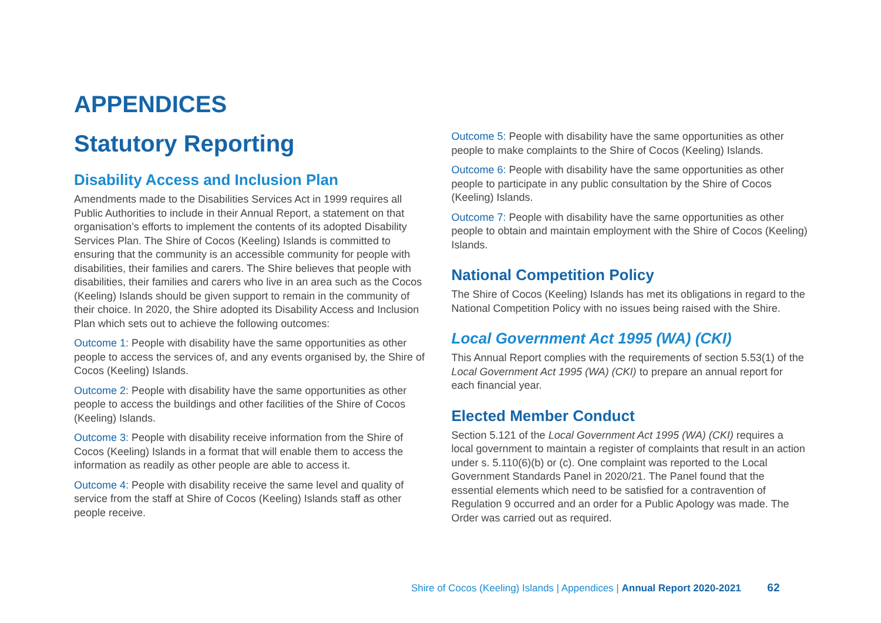APPENDICES
Statutory Reporting
Disability Access and Inclusion Plan
Amendments made to the Disabilities Services Act in 1999 requires all Public Authorities to include in their Annual Report, a statement on that organisation’s efforts to implement the contents of its adopted Disability Services Plan. The Shire of Cocos (Keeling) Islands is committed to ensuring that the community is an accessible community for people with disabilities, their families and carers. The Shire believes that people with disabilities, their families and carers who live in an area such as the Cocos (Keeling) Islands should be given support to remain in the community of their choice. In 2020, the Shire adopted its Disability Access and Inclusion Plan which sets out to achieve the following outcomes:
Outcome 1: People with disability have the same opportunities as other people to access the services of, and any events organised by, the Shire of Cocos (Keeling) Islands.
Outcome 2: People with disability have the same opportunities as other people to access the buildings and other facilities of the Shire of Cocos (Keeling) Islands.
Outcome 3: People with disability receive information from the Shire of Cocos (Keeling) Islands in a format that will enable them to access the information as readily as other people are able to access it.
Outcome 4: People with disability receive the same level and quality of service from the staff at Shire of Cocos (Keeling) Islands staff as other people receive.
Outcome 5: People with disability have the same opportunities as other people to make complaints to the Shire of Cocos (Keeling) Islands.
Outcome 6: People with disability have the same opportunities as other people to participate in any public consultation by the Shire of Cocos (Keeling) Islands.
Outcome 7: People with disability have the same opportunities as other people to obtain and maintain employment with the Shire of Cocos (Keeling) Islands.
National Competition Policy
The Shire of Cocos (Keeling) Islands has met its obligations in regard to the National Competition Policy with no issues being raised with the Shire.
Local Government Act 1995 (WA) (CKI)
This Annual Report complies with the requirements of section 5.53(1) of the Local Government Act 1995 (WA) (CKI) to prepare an annual report for each financial year.
Elected Member Conduct
Section 5.121 of the Local Government Act 1995 (WA) (CKI) requires a local government to maintain a register of complaints that result in an action under s. 5.110(6)(b) or (c). One complaint was reported to the Local Government Standards Panel in 2020/21. The Panel found that the essential elements which need to be satisfied for a contravention of Regulation 9 occurred and an order for a Public Apology was made. The Order was carried out as required.
Shire of Cocos (Keeling) Islands | Appendices | Annual Report 2020-2021 62